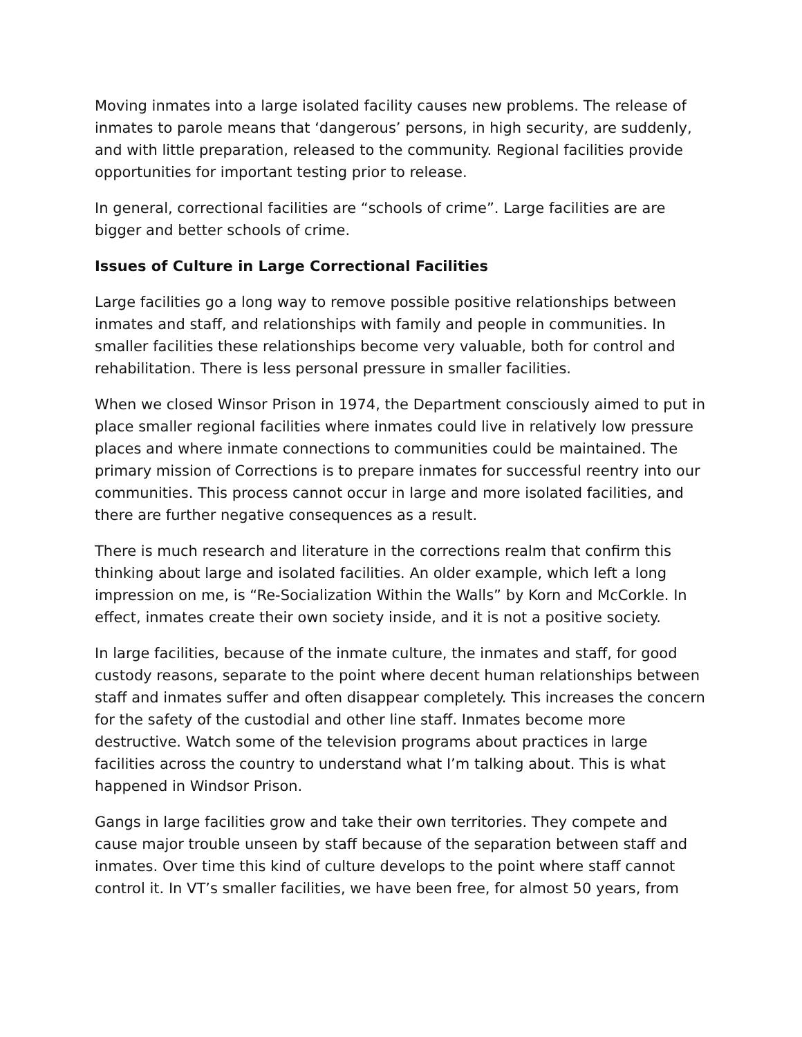Moving inmates into a large isolated facility causes new problems. The release of inmates to parole means that ‘dangerous’ persons, in high security, are suddenly, and with little preparation, released to the community. Regional facilities provide opportunities for important testing prior to release.
In general, correctional facilities are “schools of crime”. Large facilities are are bigger and better schools of crime.
Issues of Culture in Large Correctional Facilities
Large facilities go a long way to remove possible positive relationships between inmates and staff, and relationships with family and people in communities. In smaller facilities these relationships become very valuable, both for control and rehabilitation. There is less personal pressure in smaller facilities.
When we closed Winsor Prison in 1974, the Department consciously aimed to put in place smaller regional facilities where inmates could live in relatively low pressure places and where inmate connections to communities could be maintained. The primary mission of Corrections is to prepare inmates for successful reentry into our communities. This process cannot occur in large and more isolated facilities, and there are further negative consequences as a result.
There is much research and literature in the corrections realm that confirm this thinking about large and isolated facilities. An older example, which left a long impression on me, is “Re-Socialization Within the Walls” by Korn and McCorkle. In effect, inmates create their own society inside, and it is not a positive society.
In large facilities, because of the inmate culture, the inmates and staff, for good custody reasons, separate to the point where decent human relationships between staff and inmates suffer and often disappear completely. This increases the concern for the safety of the custodial and other line staff. Inmates become more destructive. Watch some of the television programs about practices in large facilities across the country to understand what I’m talking about. This is what happened in Windsor Prison.
Gangs in large facilities grow and take their own territories. They compete and cause major trouble unseen by staff because of the separation between staff and inmates. Over time this kind of culture develops to the point where staff cannot control it. In VT’s smaller facilities, we have been free, for almost 50 years, from